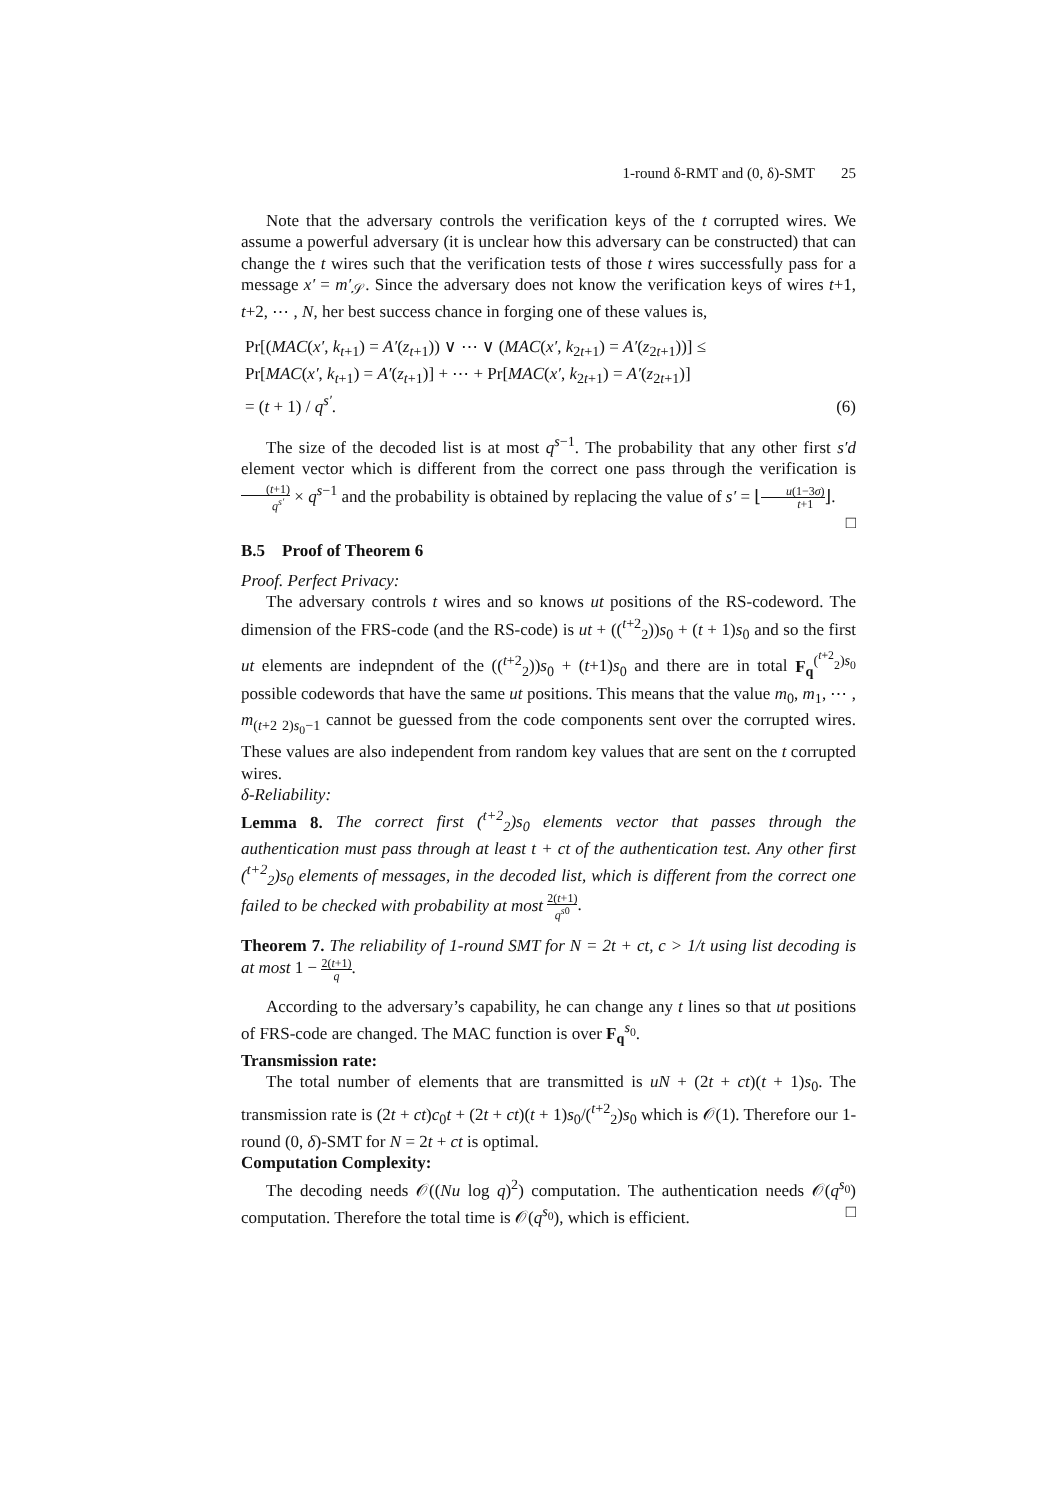1-round δ-RMT and (0, δ)-SMT 25
Note that the adversary controls the verification keys of the t corrupted wires. We assume a powerful adversary (it is unclear how this adversary can be constructed) that can change the t wires such that the verification tests of those t wires successfully pass for a message x′ = m′<sub>𝒮</sub>. Since the adversary does not know the verification keys of wires t+1, t+2, ⋯ , N, her best success chance in forging one of these values is,
Pr[(MAC(x′, k<sub>t+1</sub>) = A′(z<sub>t+1</sub>)) ∨ ⋯ ∨ (MAC(x′, k<sub>2t+1</sub>) = A′(z<sub>2t+1</sub>))] ≤
Pr[MAC(x′, k<sub>t+1</sub>) = A′(z<sub>t+1</sub>)] + ⋯ + Pr[MAC(x′, k<sub>2t+1</sub>) = A′(z<sub>2t+1</sub>)]
= (t + 1) / q<sup>s′</sup>.
(6)
The size of the decoded list is at most q<sup>s−1</sup>. The probability that any other first s′d element vector which is different from the correct one pass through the verification is (t+1) q<sup>s′</sup> × q<sup>s−1</sup> and the probability is obtained by replacing the value of s′ = ⌊u(1−3σ) t+1⌋. □
B.5 Proof of Theorem 6
Proof. Perfect Privacy:
The adversary controls t wires and so knows ut positions of the RS-codeword. The dimension of the FRS-code (and the RS-code) is ut + ((<sup>t+2</sup><sub>2</sub>))s<sub>0</sub> + (t + 1)s<sub>0</sub> and so the first ut elements are indepndent of the ((<sup>t+2</sup><sub>2</sub>))s<sub>0</sub> + (t+1)s<sub>0</sub> and there are in total F<sub>q</sub><sup>(<sup>t+2</sup><sub>2</sub>)s<sub>0</sub></sup> possible codewords that have the same ut positions. This means that the value m<sub>0</sub>, m<sub>1</sub>, ⋯ , m<sub>(t+2 2)s<sub>0</sub>−1</sub> cannot be guessed from the code components sent over the corrupted wires. These values are also independent from random key values that are sent on the t corrupted wires.
δ-Reliability:
Lemma 8. The correct first (<sup>t+2</sup><sub>2</sub>)s<sub>0</sub> elements vector that passes through the authentication must pass through at least t + ct of the authentication test. Any other first (<sup>t+2</sup><sub>2</sub>)s<sub>0</sub> elements of messages, in the decoded list, which is different from the correct one failed to be checked with probability at most 2(t+1) q<sup>s0</sup>.
Theorem 7. The reliability of 1-round SMT for N = 2t + ct, c > 1/t using list decoding is at most 1 − 2(t+1) q.
According to the adversary’s capability, he can change any t lines so that ut positions of FRS-code are changed. The MAC function is over F<sub>q</sub><sup>s<sub>0</sub></sup>.
Transmission rate:
The total number of elements that are transmitted is uN + (2t + ct)(t + 1)s<sub>0</sub>. The transmission rate is (2t + ct)c<sub>0</sub>t + (2t + ct)(t + 1)s<sub>0</sub>/(<sup>t+2</sup><sub>2</sub>)s<sub>0</sub> which is 𝒪(1). Therefore our 1-round (0, δ)-SMT for N = 2t + ct is optimal.
Computation Complexity:
The decoding needs 𝒪((Nu log q)<sup>2</sup>) computation. The authentication needs 𝒪(q<sup>s<sub>0</sub></sup>) computation. Therefore the total time is 𝒪(q<sup>s<sub>0</sub></sup>), which is efficient. □